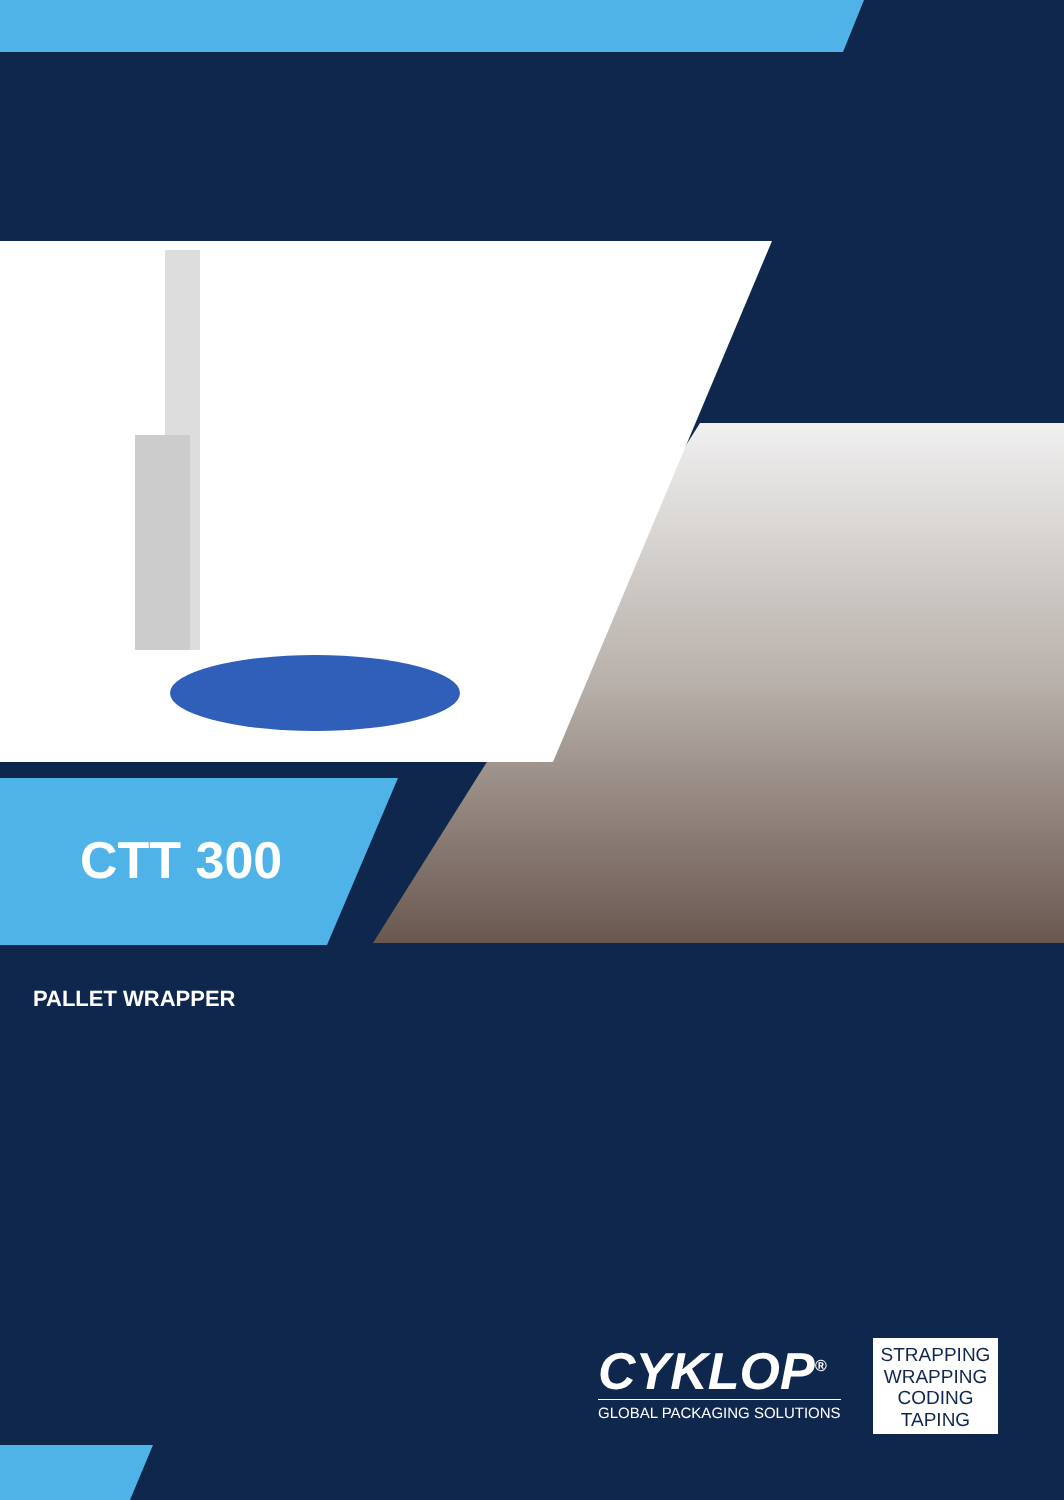CTT 300
PALLET WRAPPER
CYKLOP<sup>®</sup>
GLOBAL PACKAGING SOLUTIONS
STRAPPING
WRAPPING
CODING
TAPING